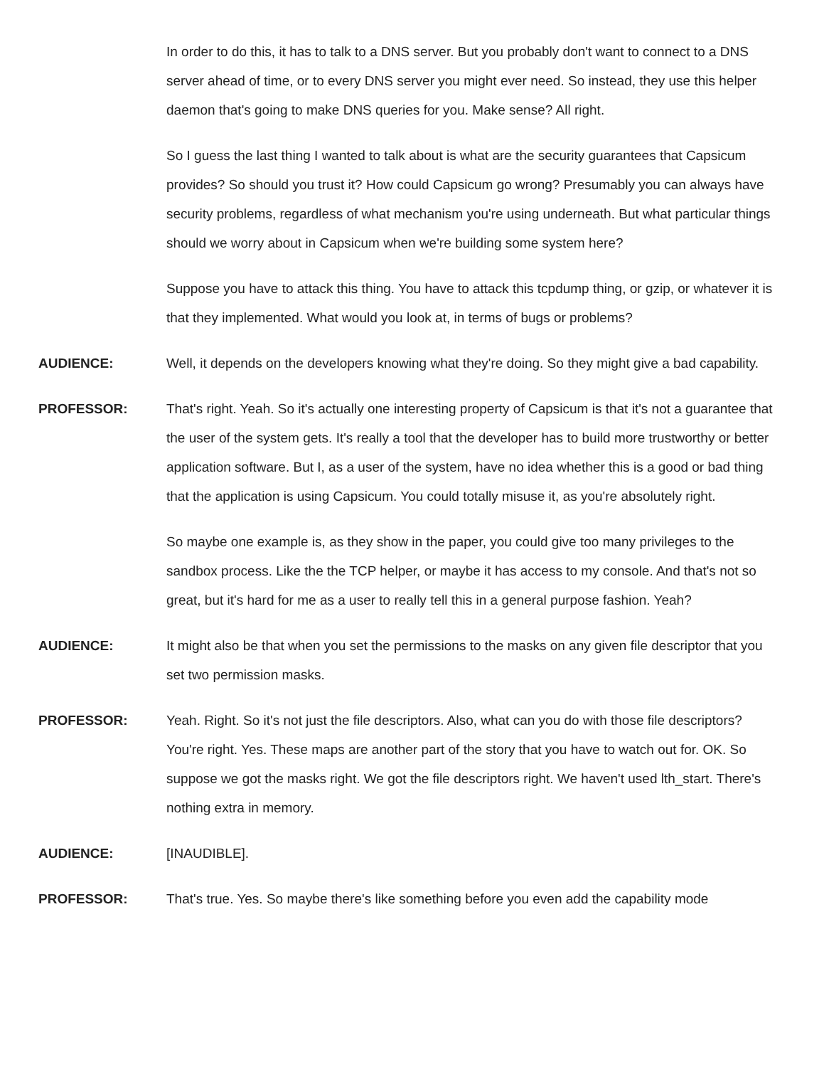In order to do this, it has to talk to a DNS server. But you probably don't want to connect to a DNS server ahead of time, or to every DNS server you might ever need. So instead, they use this helper daemon that's going to make DNS queries for you. Make sense? All right.
So I guess the last thing I wanted to talk about is what are the security guarantees that Capsicum provides? So should you trust it? How could Capsicum go wrong? Presumably you can always have security problems, regardless of what mechanism you're using underneath. But what particular things should we worry about in Capsicum when we're building some system here?
Suppose you have to attack this thing. You have to attack this tcpdump thing, or gzip, or whatever it is that they implemented. What would you look at, in terms of bugs or problems?
AUDIENCE: Well, it depends on the developers knowing what they're doing. So they might give a bad capability.
PROFESSOR: That's right. Yeah. So it's actually one interesting property of Capsicum is that it's not a guarantee that the user of the system gets. It's really a tool that the developer has to build more trustworthy or better application software. But I, as a user of the system, have no idea whether this is a good or bad thing that the application is using Capsicum. You could totally misuse it, as you're absolutely right.
So maybe one example is, as they show in the paper, you could give too many privileges to the sandbox process. Like the the TCP helper, or maybe it has access to my console. And that's not so great, but it's hard for me as a user to really tell this in a general purpose fashion. Yeah?
AUDIENCE: It might also be that when you set the permissions to the masks on any given file descriptor that you set two permission masks.
PROFESSOR: Yeah. Right. So it's not just the file descriptors. Also, what can you do with those file descriptors? You're right. Yes. These maps are another part of the story that you have to watch out for. OK. So suppose we got the masks right. We got the file descriptors right. We haven't used lth_start. There's nothing extra in memory.
AUDIENCE: [INAUDIBLE].
PROFESSOR: That's true. Yes. So maybe there's like something before you even add the capability mode